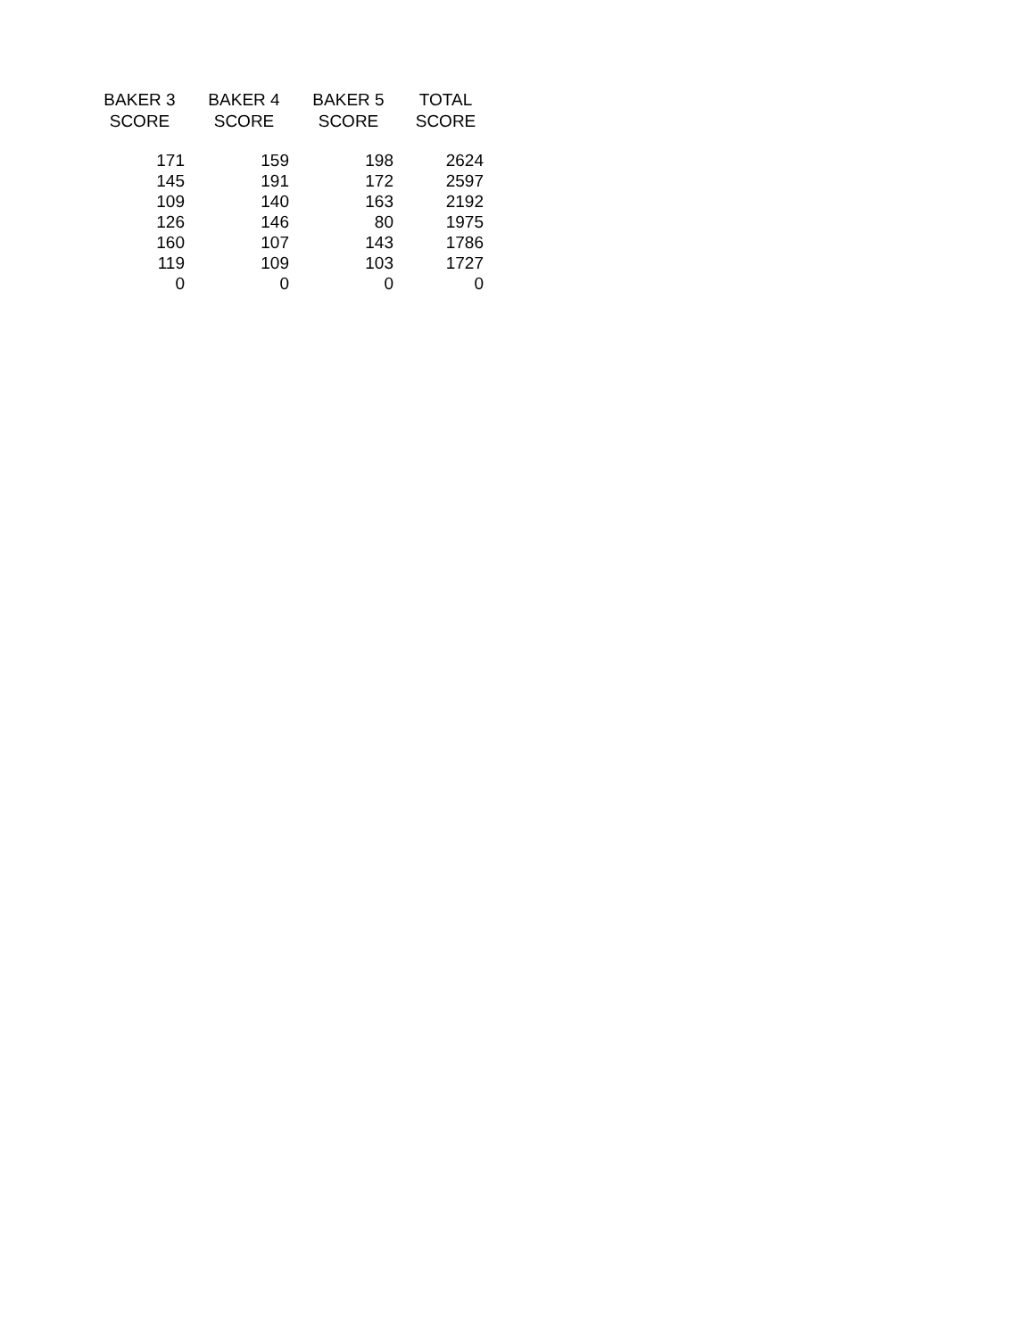| BAKER 3 SCORE | BAKER 4 SCORE | BAKER 5 SCORE | TOTAL SCORE |
| --- | --- | --- | --- |
| 171 | 159 | 198 | 2624 |
| 145 | 191 | 172 | 2597 |
| 109 | 140 | 163 | 2192 |
| 126 | 146 | 80 | 1975 |
| 160 | 107 | 143 | 1786 |
| 119 | 109 | 103 | 1727 |
| 0 | 0 | 0 | 0 |